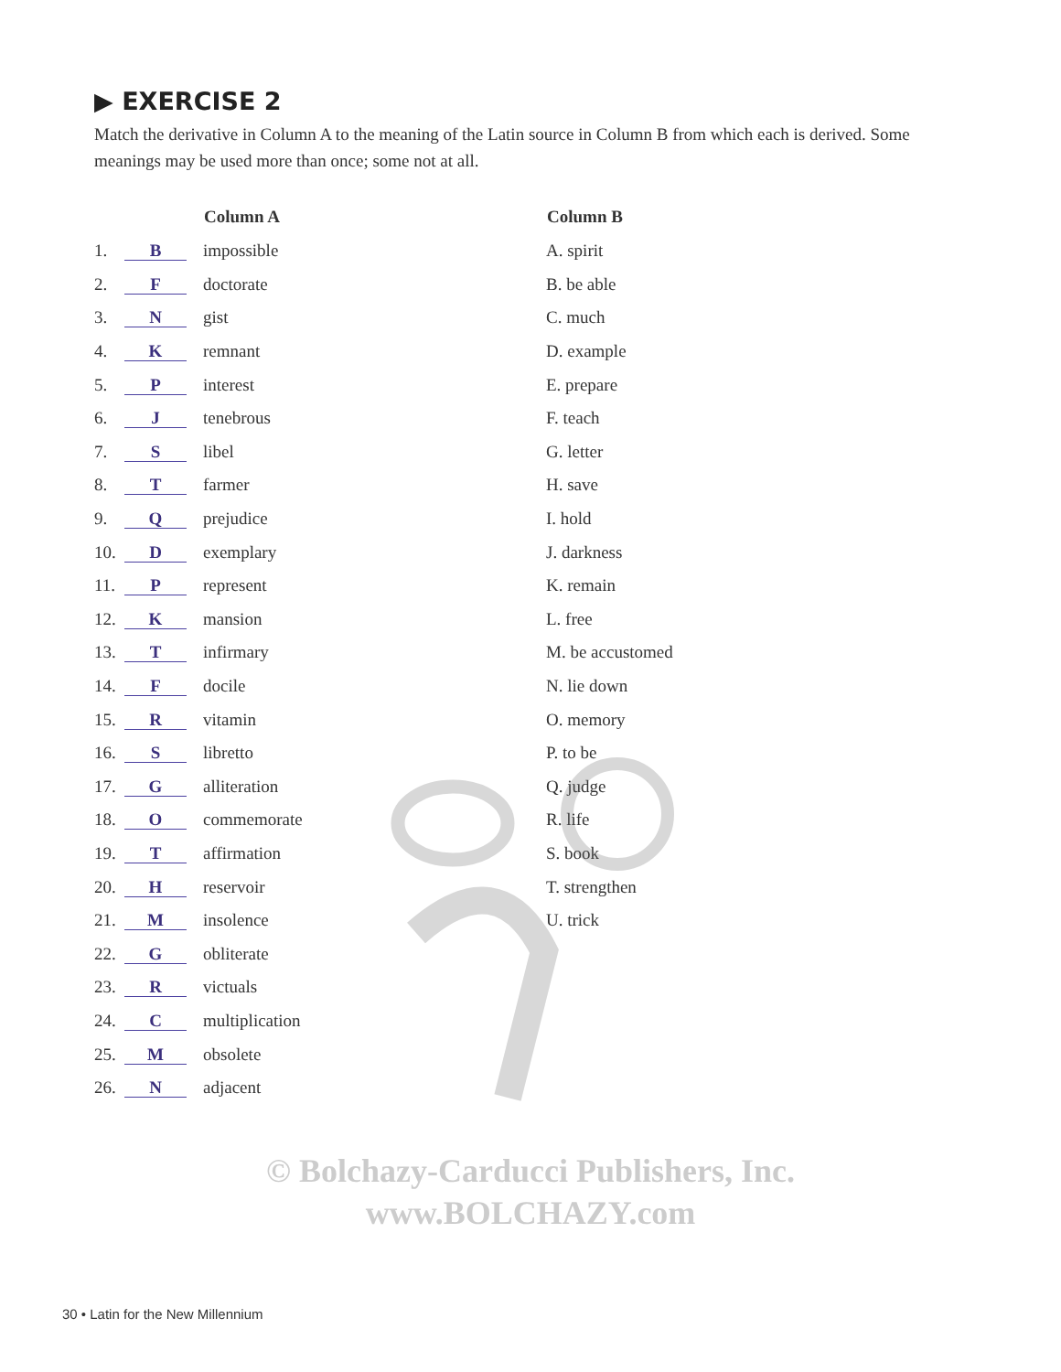▶ EXERCISE 2
Match the derivative in Column A to the meaning of the Latin source in Column B from which each is derived. Some meanings may be used more than once; some not at all.
| | | Column A | Column B |
| 1. | B | impossible | A. spirit |
| 2. | F | doctorate | B. be able |
| 3. | N | gist | C. much |
| 4. | K | remnant | D. example |
| 5. | P | interest | E. prepare |
| 6. | J | tenebrous | F. teach |
| 7. | S | libel | G. letter |
| 8. | T | farmer | H. save |
| 9. | Q | prejudice | I. hold |
| 10. | D | exemplary | J. darkness |
| 11. | P | represent | K. remain |
| 12. | K | mansion | L. free |
| 13. | T | infirmary | M. be accustomed |
| 14. | F | docile | N. lie down |
| 15. | R | vitamin | O. memory |
| 16. | S | libretto | P. to be |
| 17. | G | alliteration | Q. judge |
| 18. | O | commemorate | R. life |
| 19. | T | affirmation | S. book |
| 20. | H | reservoir | T. strengthen |
| 21. | M | insolence | U. trick |
| 22. | G | obliterate | |
| 23. | R | victuals | |
| 24. | C | multiplication | |
| 25. | M | obsolete | |
| 26. | N | adjacent | |
© Bolchazy-Carducci Publishers, Inc.
www.BOLCHAZY.com
30 • Latin for the New Millennium